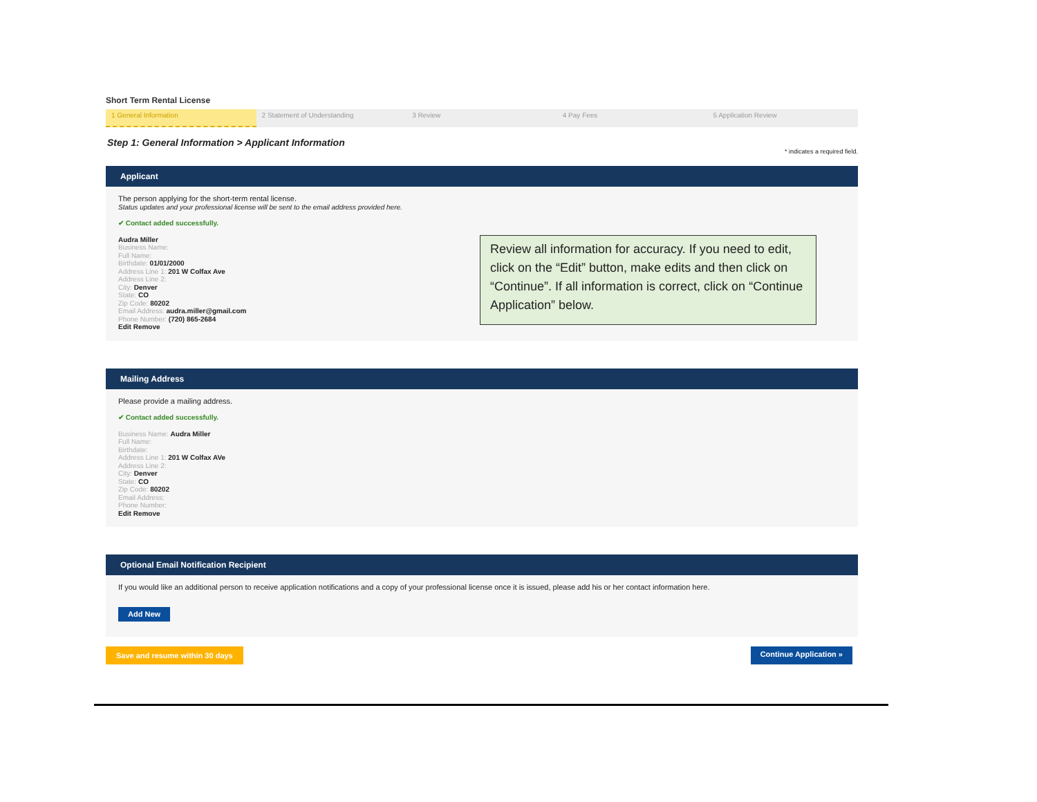Short Term Rental License
1 General Information 2 Statement of Understanding 3 Review 4 Pay Fees 5 Application Review
Step 1: General Information > Applicant Information
* indicates a required field.
Applicant
The person applying for the short-term rental license.
Status updates and your professional license will be sent to the email address provided here.
✔ Contact added successfully.
Audra Miller
Business Name:
Full Name:
Birthdate: 01/01/2000
Address Line 1: 201 W Colfax Ave
Address Line 2:
City: Denver
State: CO
Zip Code: 80202
Email Address: audra.miller@gmail.com
Phone Number: (720) 865-2684
Edit Remove
Review all information for accuracy. If you need to edit, click on the “Edit” button, make edits and then click on “Continue”. If all information is correct, click on “Continue Application” below.
Mailing Address
Please provide a mailing address.
✔ Contact added successfully.
Business Name: Audra Miller
Full Name:
Birthdate:
Address Line 1: 201 W Colfax AVe
Address Line 2:
City: Denver
State: CO
Zip Code: 80202
Email Address:
Phone Number:
Edit Remove
Optional Email Notification Recipient
If you would like an additional person to receive application notifications and a copy of your professional license once it is issued, please add his or her contact information here.
Add New
Save and resume within 30 days Continue Application »